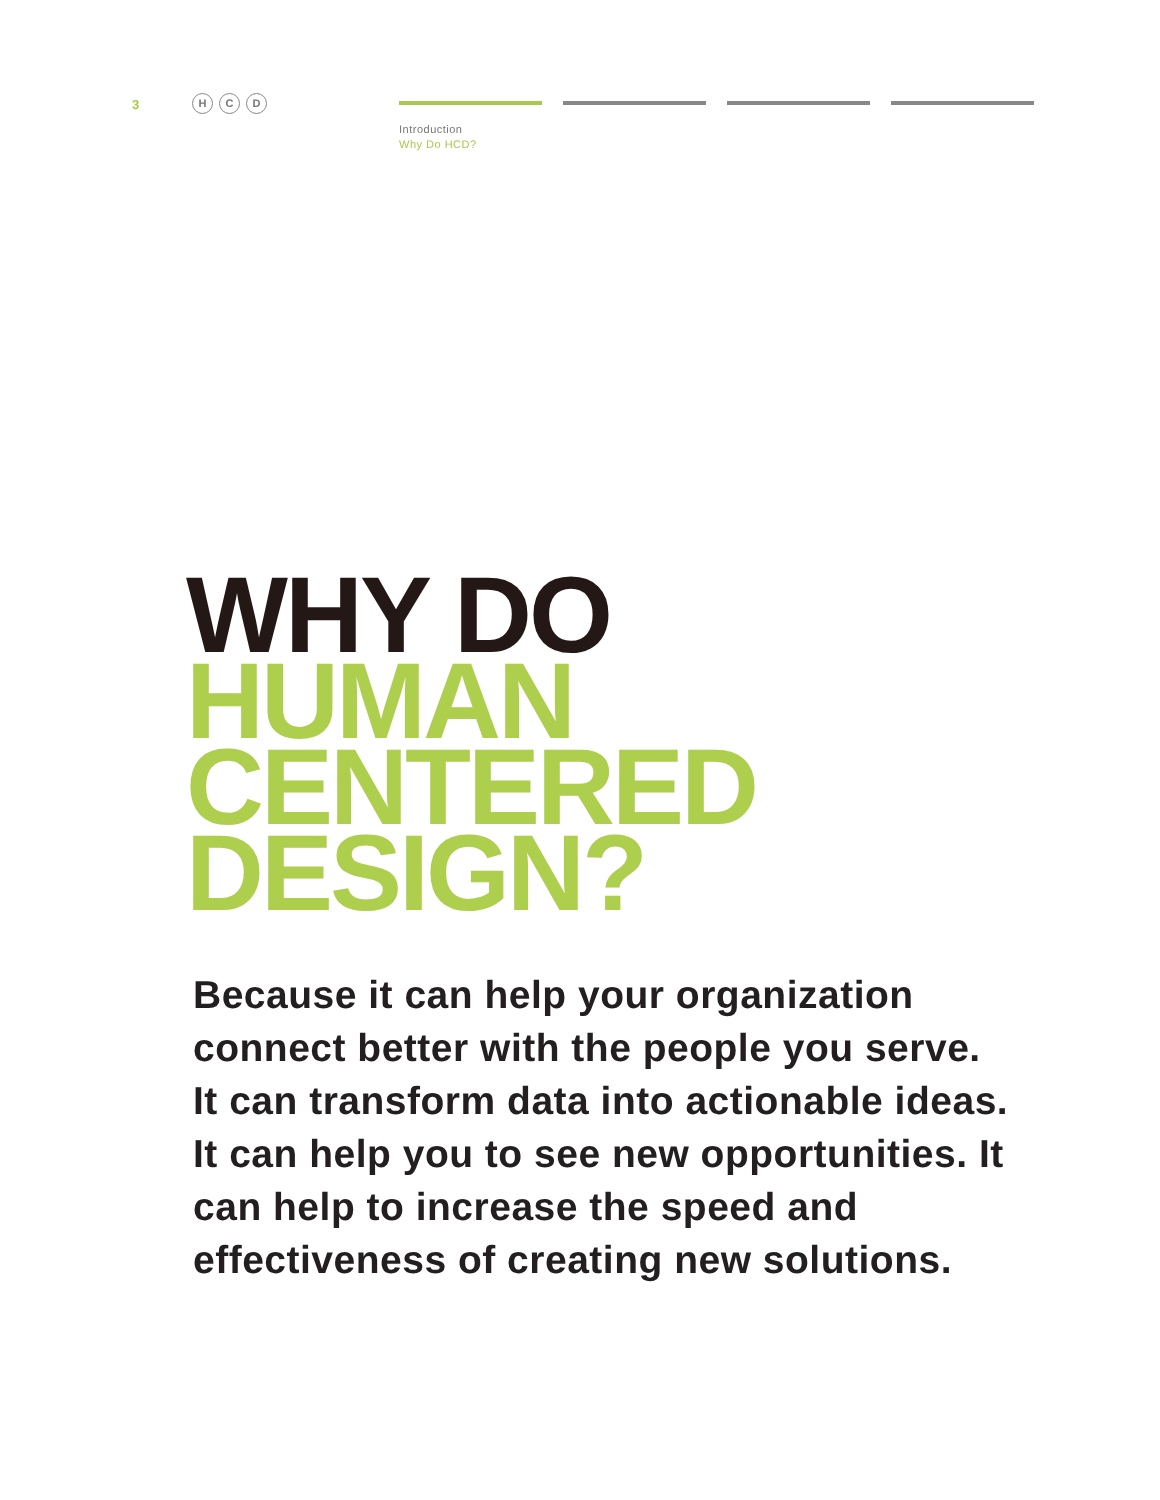3
H C D
Introduction
Why Do HCD?
WHY DO
HUMAN
CENTERED
DESIGN?
Because it can help your organization connect better with the people you serve. It can transform data into actionable ideas. It can help you to see new opportunities. It can help to increase the speed and effectiveness of creating new solutions.